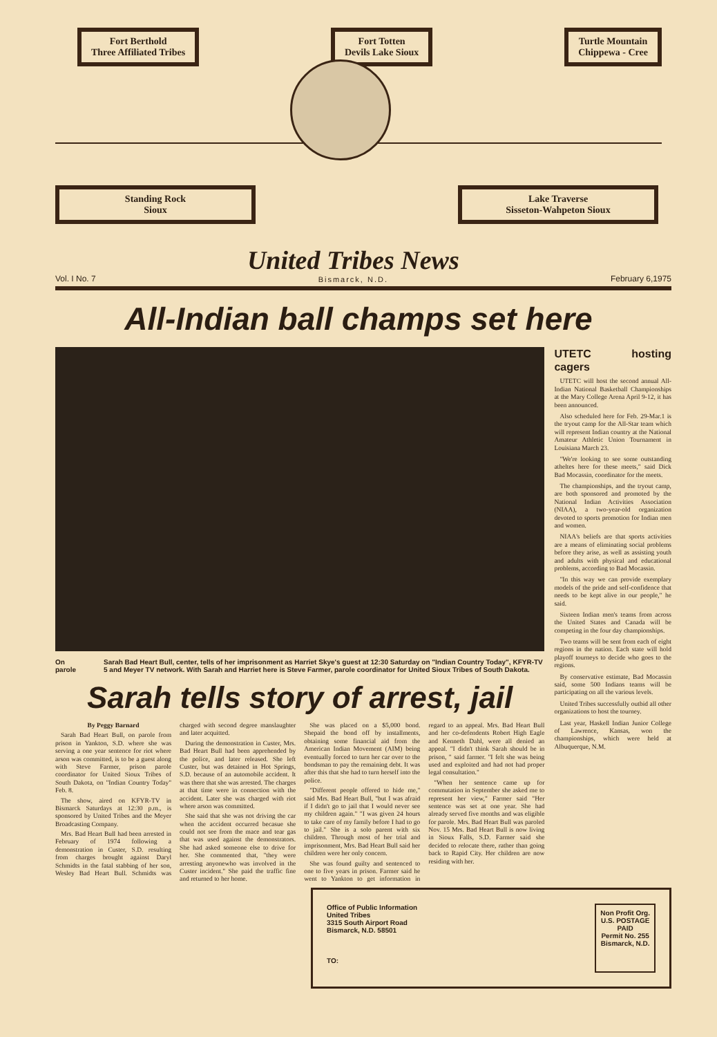Fort Berthold
Three Affiliated Tribes
Fort Totten
Devils Lake Sioux
Turtle Mountain
Chippewa - Cree
Standing Rock
Sioux
Lake Traverse
Sisseton-Wahpeton Sioux
Vol. I No. 7
United Tribes News
Bismarck, N.D.
February 6,1975
All-Indian ball champs set here
On parole Sarah Bad Heart Bull, center, tells of her imprisonment as Harriet Skye's guest at 12:30 Saturday on "Indian Country Today", KFYR-TV 5 and Meyer TV network. With Sarah and Harriet here is Steve Farmer, parole coordinator for United Sioux Tribes of South Dakota.
Sarah tells story of arrest, jail
By Peggy Barnard
Sarah Bad Heart Bull, on parole from prison in Yankton, S.D. where she was serving a one year sentence for riot where arson was committed, is to be a guest along with Steve Farmer, prison parole coordinator for United Sioux Tribes of South Dakota, on "Indian Country Today" Feb. 8.
The show, aired on KFYR-TV in Bismarck Saturdays at 12:30 p.m., is sponsored by United Tribes and the Meyer Broadcasting Company.
Mrs. Bad Heart Bull had been arrested in February of 1974 following a demonstration in Custer, S.D. resulting from charges brought against Daryl Schmidts in the fatal stabbing of her son, Wesley Bad Heart Bull. Schmidts was charged with second degree manslaughter and later acquitted.
During the demonstration in Custer, Mrs. Bad Heart Bull had been apprehended by the police, and later released. She left Custer, but was detained in Hot Springs, S.D. because of an automobile accident. It was there that she was arrested. The charges at that time were in connection with the accident. Later she was charged with riot where arson was committed.
She said that she was not driving the car when the accident occurred becasue she could not see from the mace and tear gas that was used against the demonstrators. She had asked someone else to drive for her. She commented that, "they were arresting anyonewho was involved in the Custer incident." She paid the traffic fine and returned to her home.
She was placed on a $5,000 bond. Shepaid the bond off by installments, obtaining some financial aid from the American Indian Movement (AIM) being eventually forced to turn her car over to the bondsman to pay the remaining debt. It was after this that she had to turn herself into the police.
"Different people offered to hide me," said Mrs. Bad Heart Bull, "but I was afraid if I didn't go to jail that I would never see my children again." "I was given 24 hours to take care of my family before I had to go to jail." She is a solo parent with six children. Through most of her trial and imprisonment, Mrs. Bad Heart Bull said her children were her only concern.
She was found guilty and sentenced to one to five years in prison. Farmer said he went to Yankton to get information in regard to an appeal. Mrs. Bad Heart Bull and her co-defendents Robert High Eagle and Kenneth Dahl, were all denied an appeal. "I didn't think Sarah should be in prison, " said farmer. "I felt she was being used and exploited and had not had proper legal consultation."
"When her sentence came up for commutation in September she asked me to represent her view," Farmer said "Her sentence was set at one year. She had already served five months and was eligible for parole. Mrs. Bad Heart Bull was paroled Nov. 15 Mrs. Bad Heart Bull is now living in Sioux Falls, S.D. Farmer said she decided to relocate there, rather than going back to Rapid City. Her children are now residing with her.
UTETC hosting cagers
UTETC will host the second annual All-Indian National Basketball Championships at the Mary College Arena April 9-12, it has been announced.
Also scheduled here for Feb. 29-Mar.1 is the tryout camp for the All-Star team which will represent Indian country at the National Amateur Athletic Union Tournament in Louisiana March 23.
"We're looking to see some outstanding atheltes here for these meets," said Dick Bad Mocassin, coordinator for the meets.
The championships, and the tryout camp, are both sponsored and promoted by the National Indian Activities Association (NIAA), a two-year-old organization devoted to sports promotion for Indian men and women.
NIAA's beliefs are that sports activities are a means of eliminating social problems before they arise, as well as assisting youth and adults with physical and educational problems, according to Bad Mocassin.
"In this way we can provide exemplary models of the pride and self-confidence that needs to be kept alive in our people," he said.
Sixteen Indian men's teams from across the United States and Canada will be competing in the four day championships.
Two teams will be sent from each of eight regions in the nation. Each state will hold playoff tourneys to decide who goes to the regions.
By conservative estimate, Bad Mocassin said, some 500 Indians teams will be participating on all the various levels.
United Tribes successfully outbid all other organizations to host the tourney.
Last year, Haskell Indian Junior College of Lawrence, Kansas, won the championships, which were held at Albuquerque, N.M.
Office of Public Information
United Tribes
3315 South Airport Road
Bismarck, N.D. 58501
TO:
Non Profit Org.
U.S. POSTAGE
PAID
Permit No. 255
Bismarck, N.D.